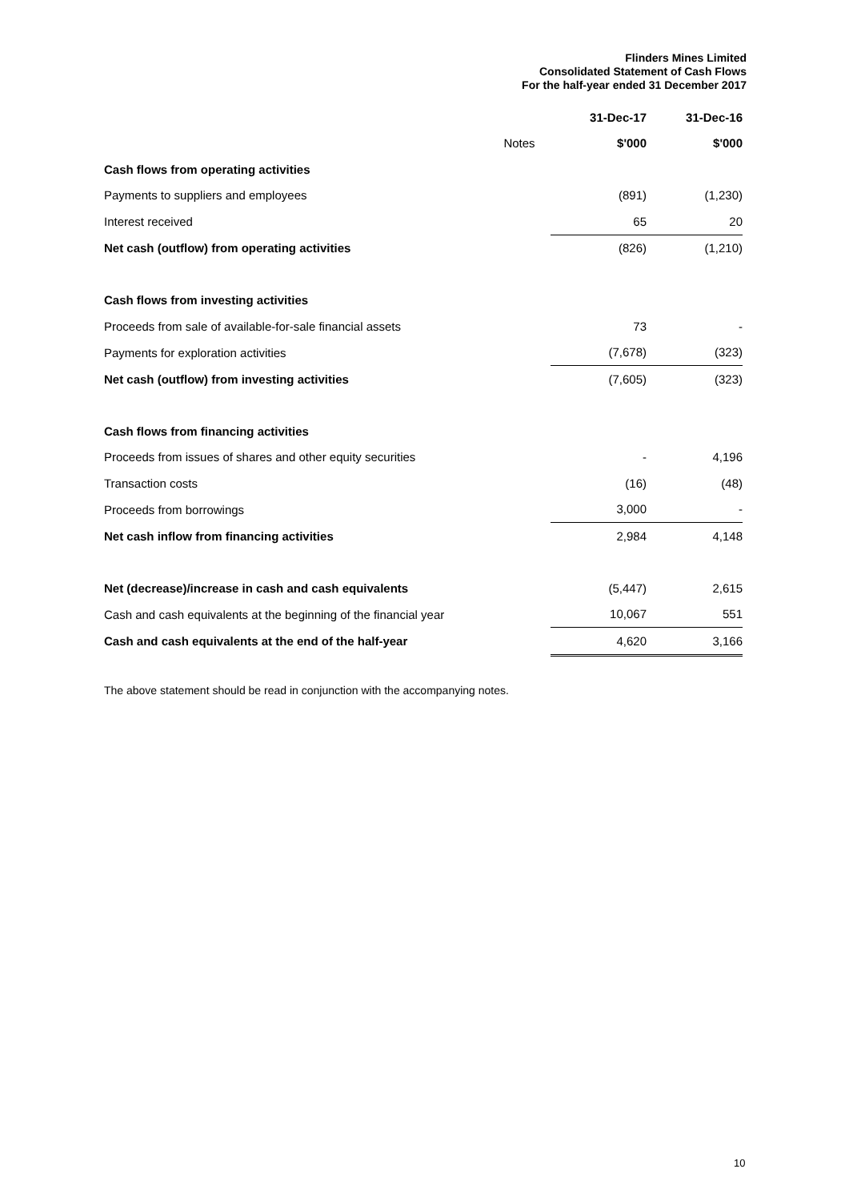Flinders Mines Limited
Consolidated Statement of Cash Flows
For the half-year ended 31 December 2017
| | | 31-Dec-17 | 31-Dec-16 |
| --- | --- | --- | --- |
| | Notes | $'000 | $'000 |
| Cash flows from operating activities | | | |
| Payments to suppliers and employees | | (891) | (1,230) |
| Interest received | | 65 | 20 |
| Net cash (outflow) from operating activities | | (826) | (1,210) |
| Cash flows from investing activities | | | |
| Proceeds from sale of available-for-sale financial assets | | 73 | - |
| Payments for exploration activities | | (7,678) | (323) |
| Net cash (outflow) from investing activities | | (7,605) | (323) |
| Cash flows from financing activities | | | |
| Proceeds from issues of shares and other equity securities | | - | 4,196 |
| Transaction costs | | (16) | (48) |
| Proceeds from borrowings | | 3,000 | - |
| Net cash inflow from financing activities | | 2,984 | 4,148 |
| Net (decrease)/increase in cash and cash equivalents | | (5,447) | 2,615 |
| Cash and cash equivalents at the beginning of the financial year | | 10,067 | 551 |
| Cash and cash equivalents at the end of the half-year | | 4,620 | 3,166 |
The above statement should be read in conjunction with the accompanying notes.
10